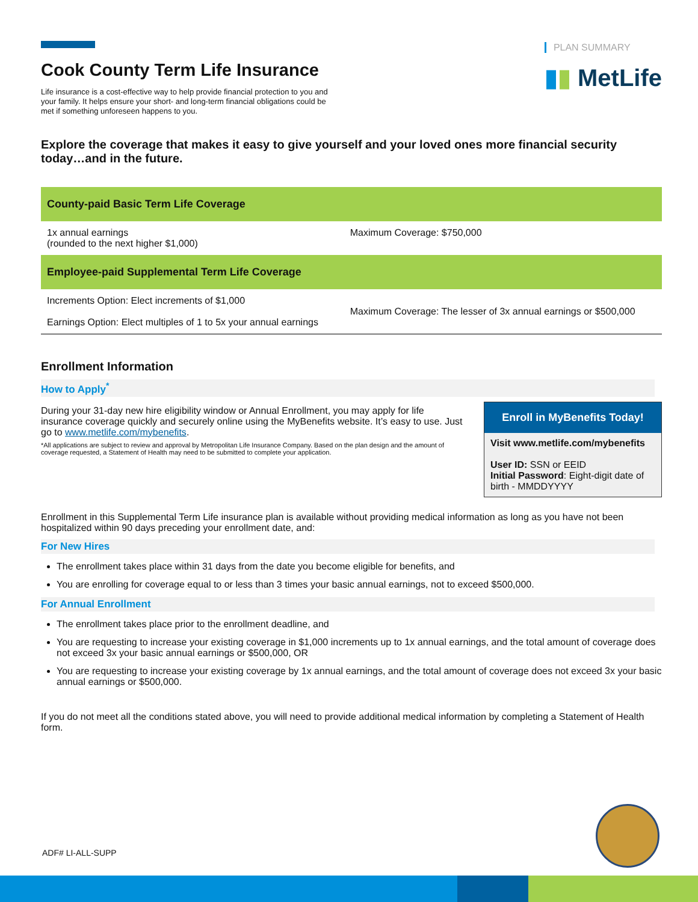Cook County Term Life Insurance
Life insurance is a cost-effective way to help provide financial protection to you and your family. It helps ensure your short- and long-term financial obligations could be met if something unforeseen happens to you.
PLAN SUMMARY
▮▮ MetLife
Explore the coverage that makes it easy to give yourself and your loved ones more financial security today…and in the future.
| County-paid Basic Term Life Coverage | |
| --- | --- |
| 1x annual earnings (rounded to the next higher $1,000) | Maximum Coverage: $750,000 |
| Employee-paid Supplemental Term Life Coverage | |
| Increments Option: Elect increments of $1,000 Earnings Option: Elect multiples of 1 to 5x your annual earnings | Maximum Coverage: The lesser of 3x annual earnings or $500,000 |
Enrollment Information
How to Apply<sup>*</sup>
During your 31-day new hire eligibility window or Annual Enrollment, you may apply for life insurance coverage quickly and securely online using the MyBenefits website. It’s easy to use. Just go to www.metlife.com/mybenefits.
*All applications are subject to review and approval by Metropolitan Life Insurance Company. Based on the plan design and the amount of coverage requested, a Statement of Health may need to be submitted to complete your application.
Enroll in MyBenefits Today!
Visit www.metlife.com/mybenefits
User ID: SSN or EEID
Initial Password: Eight-digit date of birth - MMDDYYYY
Enrollment in this Supplemental Term Life insurance plan is available without providing medical information as long as you have not been hospitalized within 90 days preceding your enrollment date, and:
For New Hires
The enrollment takes place within 31 days from the date you become eligible for benefits, and
You are enrolling for coverage equal to or less than 3 times your basic annual earnings, not to exceed $500,000.
For Annual Enrollment
The enrollment takes place prior to the enrollment deadline, and
You are requesting to increase your existing coverage in $1,000 increments up to 1x annual earnings, and the total amount of coverage does not exceed 3x your basic annual earnings or $500,000, OR
You are requesting to increase your existing coverage by 1x annual earnings, and the total amount of coverage does not exceed 3x your basic annual earnings or $500,000.
If you do not meet all the conditions stated above, you will need to provide additional medical information by completing a Statement of Health form.
ADF# LI-ALL-SUPP